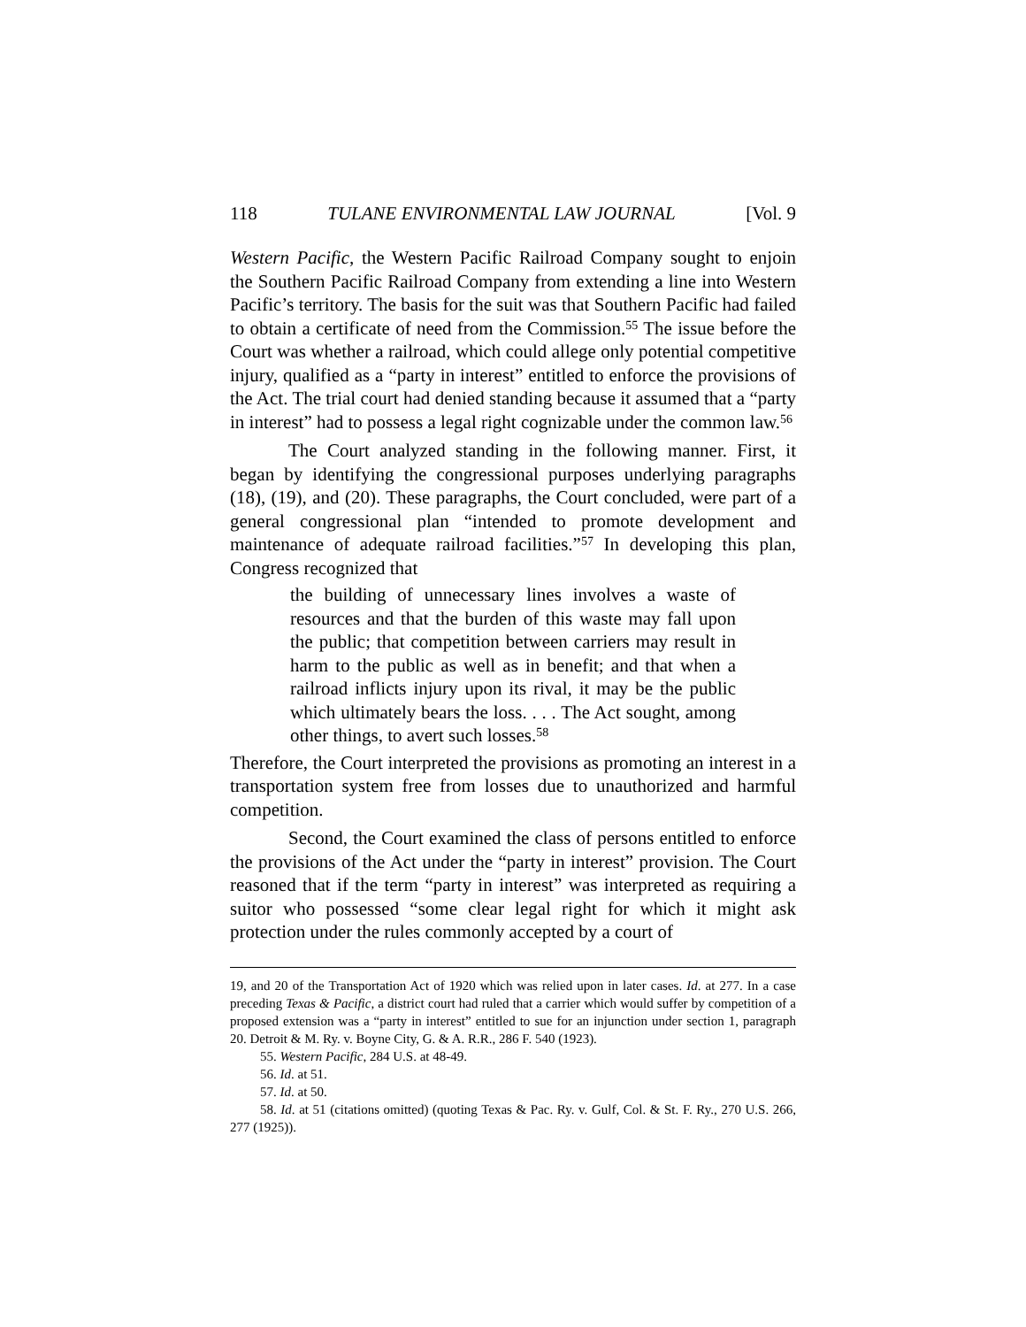118 TULANE ENVIRONMENTAL LAW JOURNAL [Vol. 9
Western Pacific, the Western Pacific Railroad Company sought to enjoin the Southern Pacific Railroad Company from extending a line into Western Pacific’s territory. The basis for the suit was that Southern Pacific had failed to obtain a certificate of need from the Commission.<sup>55</sup> The issue before the Court was whether a railroad, which could allege only potential competitive injury, qualified as a “party in interest” entitled to enforce the provisions of the Act. The trial court had denied standing because it assumed that a “party in interest” had to possess a legal right cognizable under the common law.<sup>56</sup>
The Court analyzed standing in the following manner. First, it began by identifying the congressional purposes underlying paragraphs (18), (19), and (20). These paragraphs, the Court concluded, were part of a general congressional plan “intended to promote development and maintenance of adequate railroad facilities.”<sup>57</sup> In developing this plan, Congress recognized that
the building of unnecessary lines involves a waste of resources and that the burden of this waste may fall upon the public; that competition between carriers may result in harm to the public as well as in benefit; and that when a railroad inflicts injury upon its rival, it may be the public which ultimately bears the loss. . . . The Act sought, among other things, to avert such losses.<sup>58</sup>
Therefore, the Court interpreted the provisions as promoting an interest in a transportation system free from losses due to unauthorized and harmful competition.
Second, the Court examined the class of persons entitled to enforce the provisions of the Act under the “party in interest” provision. The Court reasoned that if the term “party in interest” was interpreted as requiring a suitor who possessed “some clear legal right for which it might ask protection under the rules commonly accepted by a court of
19, and 20 of the Transportation Act of 1920 which was relied upon in later cases. Id. at 277. In a case preceding Texas & Pacific, a district court had ruled that a carrier which would suffer by competition of a proposed extension was a “party in interest” entitled to sue for an injunction under section 1, paragraph 20. Detroit & M. Ry. v. Boyne City, G. & A. R.R., 286 F. 540 (1923).
55. Western Pacific, 284 U.S. at 48-49.
56. Id. at 51.
57. Id. at 50.
58. Id. at 51 (citations omitted) (quoting Texas & Pac. Ry. v. Gulf, Col. & St. F. Ry., 270 U.S. 266, 277 (1925)).